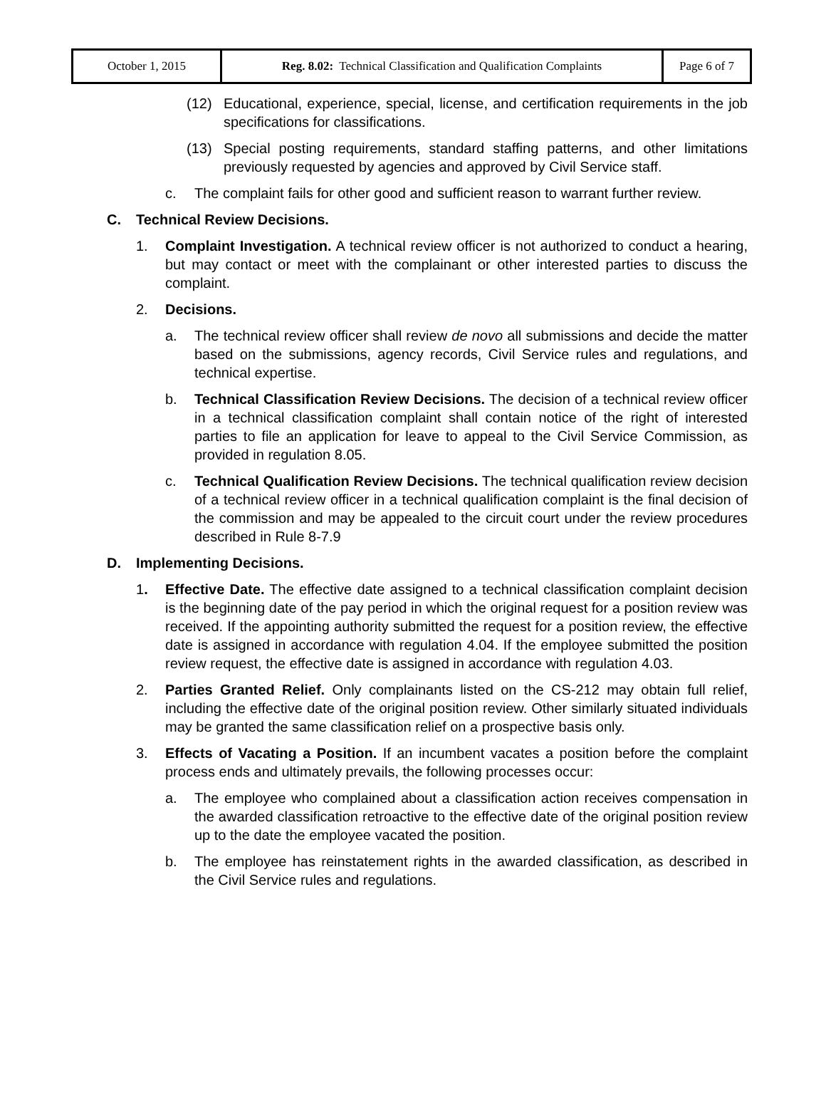| October 1, 2015 | Reg. 8.02: Technical Classification and Qualification Complaints | Page 6 of 7 |
(12) Educational, experience, special, license, and certification requirements in the job specifications for classifications.
(13) Special posting requirements, standard staffing patterns, and other limitations previously requested by agencies and approved by Civil Service staff.
c. The complaint fails for other good and sufficient reason to warrant further review.
C. Technical Review Decisions.
1. Complaint Investigation. A technical review officer is not authorized to conduct a hearing, but may contact or meet with the complainant or other interested parties to discuss the complaint.
2. Decisions.
a. The technical review officer shall review de novo all submissions and decide the matter based on the submissions, agency records, Civil Service rules and regulations, and technical expertise.
b. Technical Classification Review Decisions. The decision of a technical review officer in a technical classification complaint shall contain notice of the right of interested parties to file an application for leave to appeal to the Civil Service Commission, as provided in regulation 8.05.
c. Technical Qualification Review Decisions. The technical qualification review decision of a technical review officer in a technical qualification complaint is the final decision of the commission and may be appealed to the circuit court under the review procedures described in Rule 8-7.9
D. Implementing Decisions.
1. Effective Date. The effective date assigned to a technical classification complaint decision is the beginning date of the pay period in which the original request for a position review was received. If the appointing authority submitted the request for a position review, the effective date is assigned in accordance with regulation 4.04. If the employee submitted the position review request, the effective date is assigned in accordance with regulation 4.03.
2. Parties Granted Relief. Only complainants listed on the CS-212 may obtain full relief, including the effective date of the original position review. Other similarly situated individuals may be granted the same classification relief on a prospective basis only.
3. Effects of Vacating a Position. If an incumbent vacates a position before the complaint process ends and ultimately prevails, the following processes occur:
a. The employee who complained about a classification action receives compensation in the awarded classification retroactive to the effective date of the original position review up to the date the employee vacated the position.
b. The employee has reinstatement rights in the awarded classification, as described in the Civil Service rules and regulations.